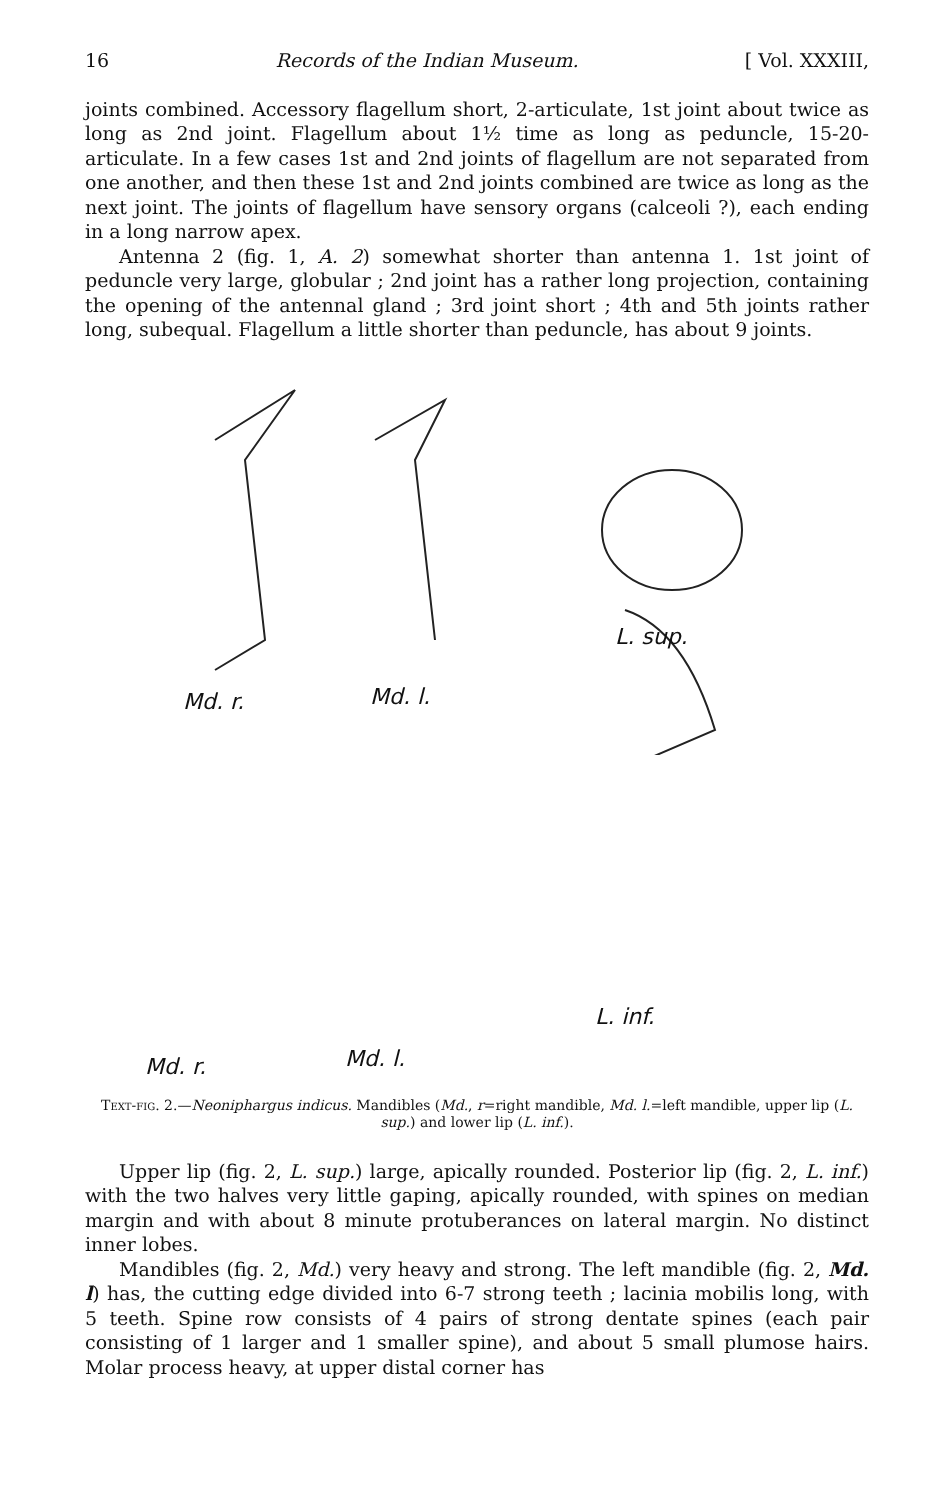16 Records of the Indian Museum. [ Vol. XXXIII,
joints combined. Accessory flagellum short, 2-articulate, 1st joint about twice as long as 2nd joint. Flagellum about 1½ time as long as peduncle, 15-20-articulate. In a few cases 1st and 2nd joints of flagellum are not separated from one another, and then these 1st and 2nd joints combined are twice as long as the next joint. The joints of flagellum have sensory organs (calceoli ?), each ending in a long narrow apex.
Antenna 2 (fig. 1, A. 2) somewhat shorter than antenna 1. 1st joint of peduncle very large, globular ; 2nd joint has a rather long projection, containing the opening of the antennal gland ; 3rd joint short ; 4th and 5th joints rather long, subequal. Flagellum a little shorter than peduncle, has about 9 joints.
Md. r. Md. l.
L. sup.
L. inf.
Md. r. Md. l.
Text-fig. 2.—Neoniphargus indicus. Mandibles (Md., r=right mandible, Md. l.=left mandible, upper lip (L. sup.) and lower lip (L. inf.).
Upper lip (fig. 2, L. sup.) large, apically rounded. Posterior lip (fig. 2, L. inf.) with the two halves very little gaping, apically rounded, with spines on median margin and with about 8 minute protuberances on lateral margin. No distinct inner lobes.
Mandibles (fig. 2, Md.) very heavy and strong. The left mandible (fig. 2, Md. l) has, the cutting edge divided into 6-7 strong teeth ; lacinia mobilis long, with 5 teeth. Spine row consists of 4 pairs of strong dentate spines (each pair consisting of 1 larger and 1 smaller spine), and about 5 small plumose hairs. Molar process heavy, at upper distal corner has